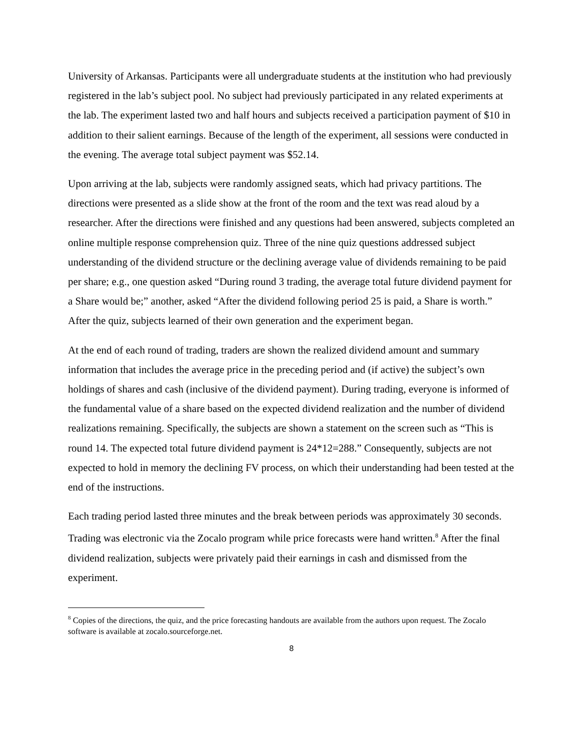University of Arkansas. Participants were all undergraduate students at the institution who had previously registered in the lab’s subject pool. No subject had previously participated in any related experiments at the lab. The experiment lasted two and half hours and subjects received a participation payment of $10 in addition to their salient earnings. Because of the length of the experiment, all sessions were conducted in the evening. The average total subject payment was $52.14.
Upon arriving at the lab, subjects were randomly assigned seats, which had privacy partitions. The directions were presented as a slide show at the front of the room and the text was read aloud by a researcher. After the directions were finished and any questions had been answered, subjects completed an online multiple response comprehension quiz. Three of the nine quiz questions addressed subject understanding of the dividend structure or the declining average value of dividends remaining to be paid per share; e.g., one question asked “During round 3 trading, the average total future dividend payment for a Share would be;” another, asked “After the dividend following period 25 is paid, a Share is worth.” After the quiz, subjects learned of their own generation and the experiment began.
At the end of each round of trading, traders are shown the realized dividend amount and summary information that includes the average price in the preceding period and (if active) the subject’s own holdings of shares and cash (inclusive of the dividend payment). During trading, everyone is informed of the fundamental value of a share based on the expected dividend realization and the number of dividend realizations remaining. Specifically, the subjects are shown a statement on the screen such as “This is round 14. The expected total future dividend payment is 24*12=288.” Consequently, subjects are not expected to hold in memory the declining FV process, on which their understanding had been tested at the end of the instructions.
Each trading period lasted three minutes and the break between periods was approximately 30 seconds. Trading was electronic via the Zocalo program while price forecasts were hand written.<sup>8</sup> After the final dividend realization, subjects were privately paid their earnings in cash and dismissed from the experiment.
<sup>8</sup> Copies of the directions, the quiz, and the price forecasting handouts are available from the authors upon request. The Zocalo software is available at zocalo.sourceforge.net.
8